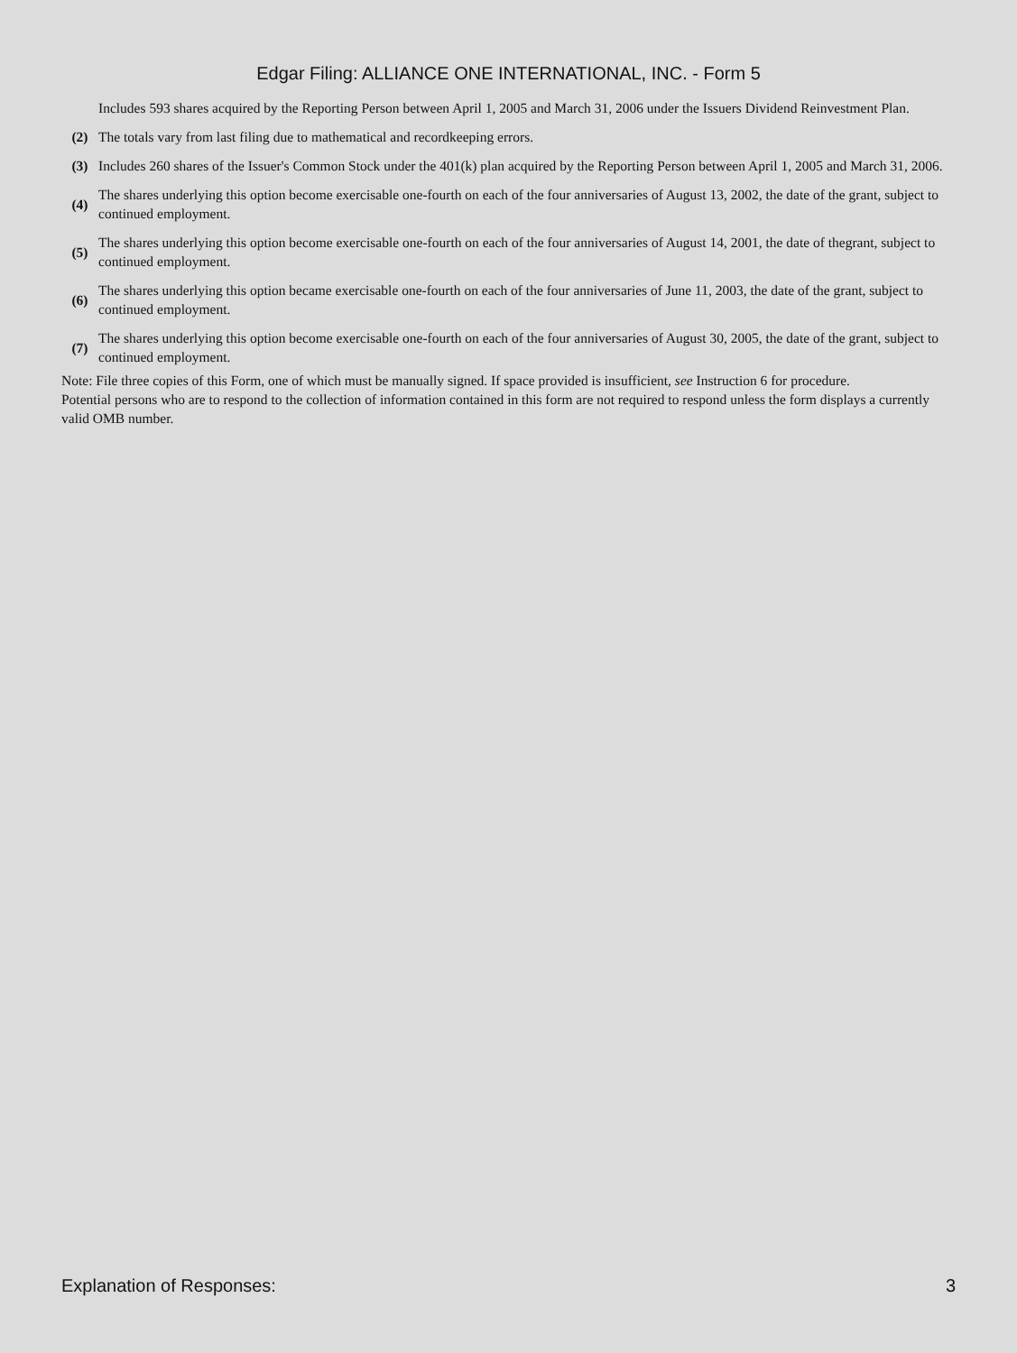Edgar Filing: ALLIANCE ONE INTERNATIONAL, INC. - Form 5
| | Includes 593 shares acquired by the Reporting Person between April 1, 2005 and March 31, 2006 under the Issuers Dividend Reinvestment Plan. |
| (2) | The totals vary from last filing due to mathematical and recordkeeping errors. |
| (3) | Includes 260 shares of the Issuer's Common Stock under the 401(k) plan acquired by the Reporting Person between April 1, 2005 and March 31, 2006. |
| (4) | The shares underlying this option become exercisable one-fourth on each of the four anniversaries of August 13, 2002, the date of the grant, subject to continued employment. |
| (5) | The shares underlying this option become exercisable one-fourth on each of the four anniversaries of August 14, 2001, the date of thegrant, subject to continued employment. |
| (6) | The shares underlying this option became exercisable one-fourth on each of the four anniversaries of June 11, 2003, the date of the grant, subject to continued employment. |
| (7) | The shares underlying this option become exercisable one-fourth on each of the four anniversaries of August 30, 2005, the date of the grant, subject to continued employment. |
Note: File three copies of this Form, one of which must be manually signed. If space provided is insufficient, see Instruction 6 for procedure.
Potential persons who are to respond to the collection of information contained in this form are not required to respond unless the form displays a currently valid OMB number.
Explanation of Responses: 3